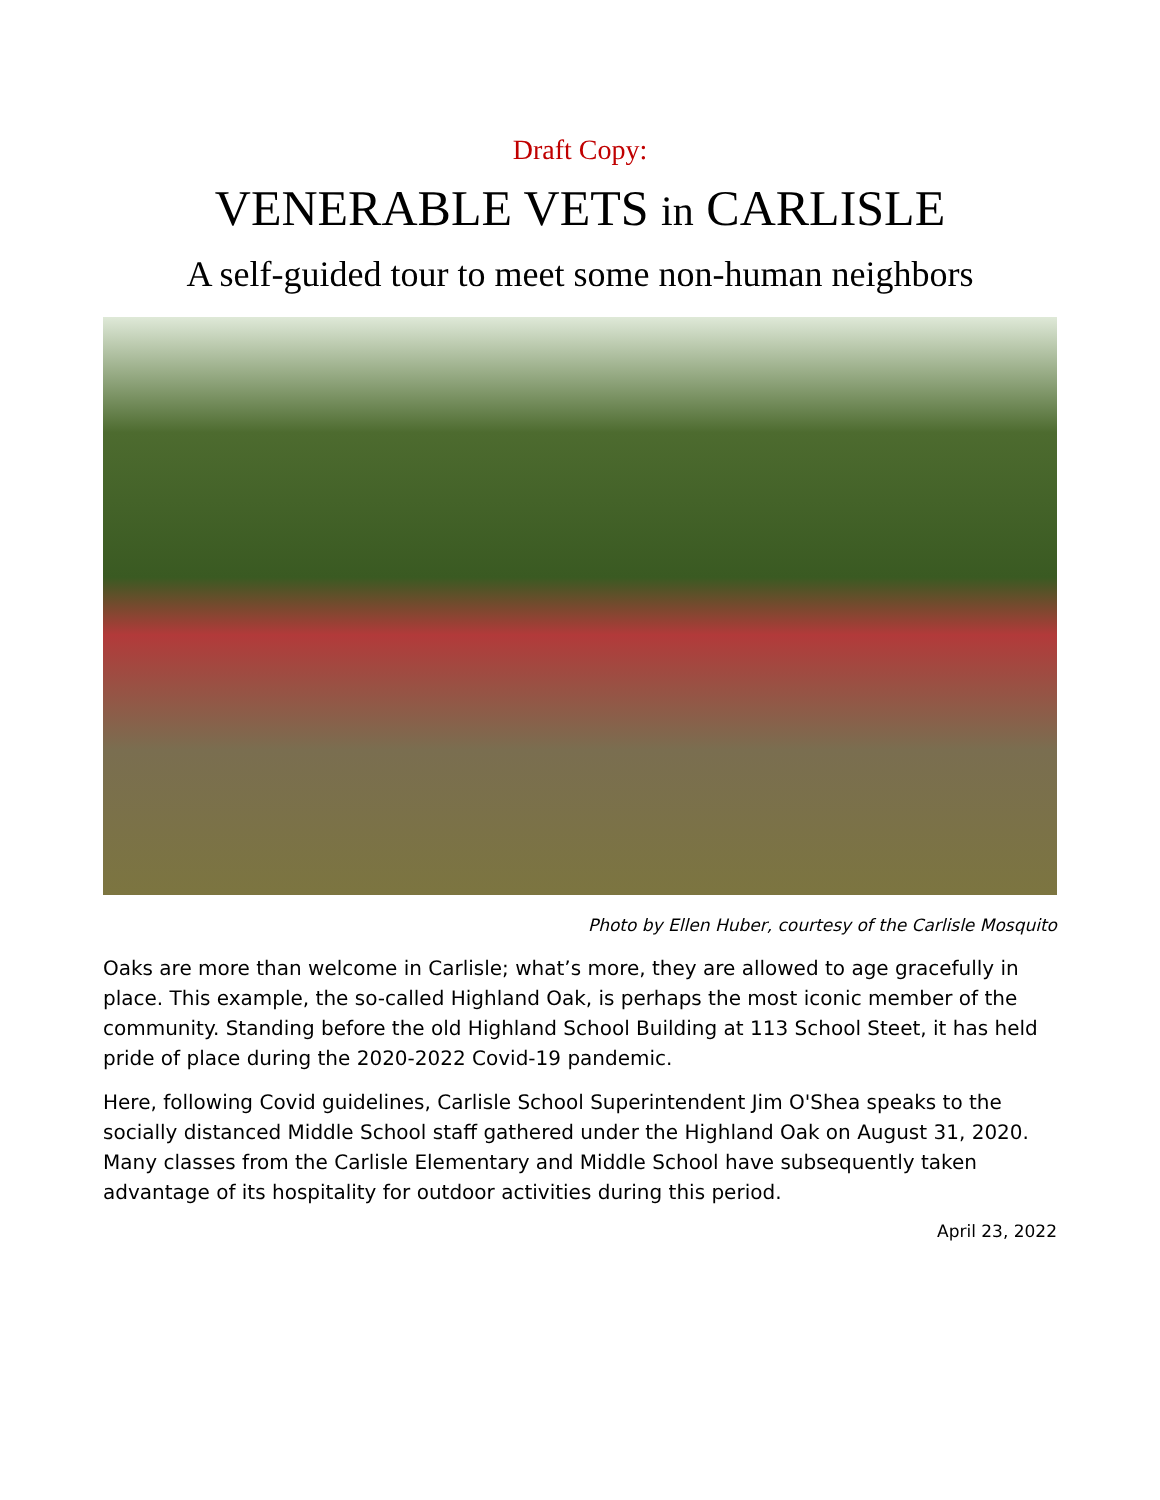Draft Copy:
VENERABLE VETS in CARLISLE
A self-guided tour to meet some non-human neighbors
Photo by Ellen Huber, courtesy of the Carlisle Mosquito
Oaks are more than welcome in Carlisle; what’s more, they are allowed to age gracefully in place. This example, the so-called Highland Oak, is perhaps the most iconic member of the community. Standing before the old Highland School Building at 113 School Steet, it has held pride of place during the 2020-2022 Covid-19 pandemic.
Here, following Covid guidelines, Carlisle School Superintendent Jim O'Shea speaks to the socially distanced Middle School staff gathered under the Highland Oak on August 31, 2020. Many classes from the Carlisle Elementary and Middle School have subsequently taken advantage of its hospitality for outdoor activities during this period.
April 23, 2022